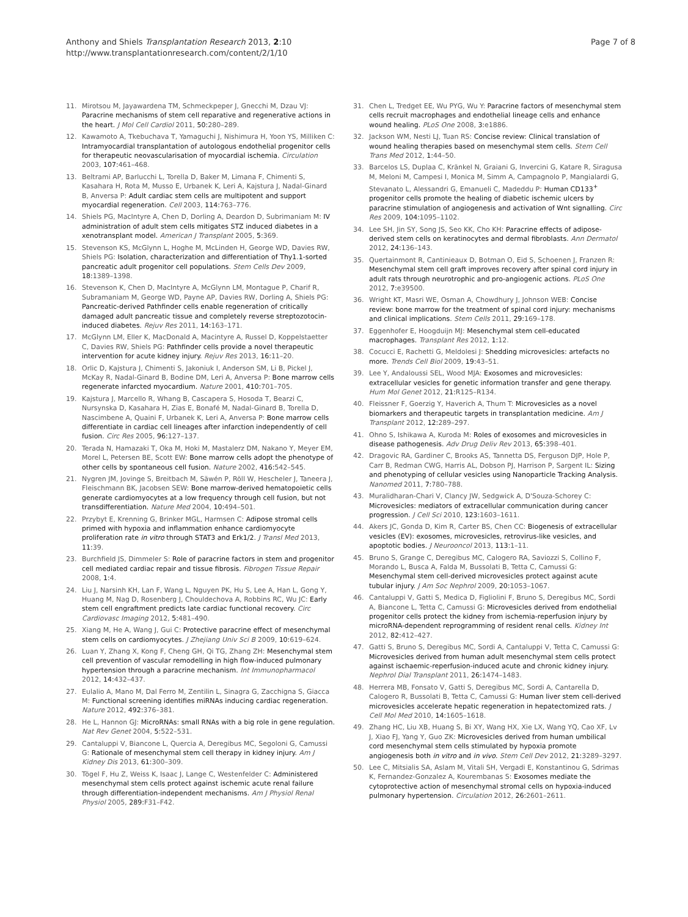Anthony and Shiels Transplantation Research 2013, 2:10
http://www.transplantationresearch.com/content/2/1/10
Page 7 of 8
11. Mirotsou M, Jayawardena TM, Schmeckpeper J, Gnecchi M, Dzau VJ: Paracrine mechanisms of stem cell reparative and regenerative actions in the heart. J Mol Cell Cardiol 2011, 50: 280–289.
12. Kawamoto A, Tkebuchava T, Yamaguchi J, Nishimura H, Yoon YS, Milliken C: Intramyocardial transplantation of autologous endothelial progenitor cells for therapeutic neovascularisation of myocardial ischemia. Circulation 2003, 107: 461–468.
13. Beltrami AP, Barlucchi L, Torella D, Baker M, Limana F, Chimenti S, Kasahara H, Rota M, Musso E, Urbanek K, Leri A, Kajstura J, Nadal-Ginard B, Anversa P: Adult cardiac stem cells are multipotent and support myocardial regeneration. Cell 2003, 114: 763–776.
14. Shiels PG, MacIntyre A, Chen D, Dorling A, Deardon D, Subrimaniam M: IV administration of adult stem cells mitigates STZ induced diabetes in a xenotransplant model. American J Transplant 2005, 5: 369.
15. Stevenson KS, McGlynn L, Hoghe M, McLinden H, George WD, Davies RW, Shiels PG: Isolation, characterization and differentiation of Thy1.1-sorted pancreatic adult progenitor cell populations. Stem Cells Dev 2009, 18: 1389–1398.
16. Stevenson K, Chen D, MacIntyre A, McGlynn LM, Montague P, Charif R, Subramaniam M, George WD, Payne AP, Davies RW, Dorling A, Shiels PG: Pancreatic-derived Pathfinder cells enable regeneration of critically damaged adult pancreatic tissue and completely reverse streptozotocin-induced diabetes. Rejuv Res 2011, 14: 163–171.
17. McGlynn LM, Eller K, MacDonald A, Macintyre A, Russel D, Koppelstaetter C, Davies RW, Shiels PG: Pathfinder cells provide a novel therapeutic intervention for acute kidney injury. Rejuv Res 2013, 16: 11–20.
18. Orlic D, Kajstura J, Chimenti S, Jakoniuk I, Anderson SM, Li B, Pickel J, McKay R, Nadal-Ginard B, Bodine DM, Leri A, Anversa P: Bone marrow cells regenerate infarcted myocardium. Nature 2001, 410: 701–705.
19. Kajstura J, Marcello R, Whang B, Cascapera S, Hosoda T, Bearzi C, Nursynska D, Kasahara H, Zias E, Bonafé M, Nadal-Ginard B, Torella D, Nascimbene A, Quaini F, Urbanek K, Leri A, Anversa P: Bone marrow cells differentiate in cardiac cell lineages after infarction independently of cell fusion. Circ Res 2005, 96: 127–137.
20. Terada N, Hamazaki T, Oka M, Hoki M, Mastalerz DM, Nakano Y, Meyer EM, Morel L, Petersen BE, Scott EW: Bone marrow cells adopt the phenotype of other cells by spontaneous cell fusion. Nature 2002, 416: 542–545.
21. Nygren JM, Jovinge S, Breitbach M, Säwén P, Röll W, Hescheler J, Taneera J, Fleischmann BK, Jacobsen SEW: Bone marrow-derived hematopoietic cells generate cardiomyocytes at a low frequency through cell fusion, but not transdifferentiation. Nature Med 2004, 10: 494–501.
22. Przybyt E, Krenning G, Brinker MGL, Harmsen C: Adipose stromal cells primed with hypoxia and inflammation enhance cardiomyocyte proliferation rate in vitro through STAT3 and Erk1/2. J Transl Med 2013, 11: 39.
23. Burchfield JS, Dimmeler S: Role of paracrine factors in stem and progenitor cell mediated cardiac repair and tissue fibrosis. Fibrogen Tissue Repair 2008, 1: 4.
24. Liu J, Narsinh KH, Lan F, Wang L, Nguyen PK, Hu S, Lee A, Han L, Gong Y, Huang M, Nag D, Rosenberg J, Chouldechova A, Robbins RC, Wu JC: Early stem cell engraftment predicts late cardiac functional recovery. Circ Cardiovasc Imaging 2012, 5: 481–490.
25. Xiang M, He A, Wang J, Gui C: Protective paracrine effect of mesenchymal stem cells on cardiomyocytes. J Zhejiang Univ Sci B 2009, 10: 619–624.
26. Luan Y, Zhang X, Kong F, Cheng GH, Qi TG, Zhang ZH: Mesenchymal stem cell prevention of vascular remodelling in high flow-induced pulmonary hypertension through a paracrine mechanism. Int Immunopharmacol 2012, 14: 432–437.
27. Eulalio A, Mano M, Dal Ferro M, Zentilin L, Sinagra G, Zacchigna S, Giacca M: Functional screening identifies miRNAs inducing cardiac regeneration. Nature 2012, 492: 376–381.
28. He L, Hannon GJ: MicroRNAs: small RNAs with a big role in gene regulation. Nat Rev Genet 2004, 5: 522–531.
29. Cantaluppi V, Biancone L, Quercia A, Deregibus MC, Segoloni G, Camussi G: Rationale of mesenchymal stem cell therapy in kidney injury. Am J Kidney Dis 2013, 61: 300–309.
30. Tögel F, Hu Z, Weiss K, Isaac J, Lange C, Westenfelder C: Administered mesenchymal stem cells protect against ischemic acute renal failure through differentiation-independent mechanisms. Am J Physiol Renal Physiol 2005, 289: F31–F42.
31. Chen L, Tredget EE, Wu PYG, Wu Y: Paracrine factors of mesenchymal stem cells recruit macrophages and endothelial lineage cells and enhance wound healing. PLoS One 2008, 3: e1886.
32. Jackson WM, Nesti LJ, Tuan RS: Concise review: Clinical translation of wound healing therapies based on mesenchymal stem cells. Stem Cell Trans Med 2012, 1: 44–50.
33. Barcelos LS, Duplaa C, Kränkel N, Graiani G, Invercini G, Katare R, Siragusa M, Meloni M, Campesi I, Monica M, Simm A, Campagnolo P, Mangialardi G, Stevanato L, Alessandri G, Emanueli C, Madeddu P: Human CD133<sup>+</sup> progenitor cells promote the healing of diabetic ischemic ulcers by paracrine stimulation of angiogenesis and activation of Wnt signalling. Circ Res 2009, 104: 1095–1102.
34. Lee SH, Jin SY, Song JS, Seo KK, Cho KH: Paracrine effects of adipose-derived stem cells on keratinocytes and dermal fibroblasts. Ann Dermatol 2012, 24: 136–143.
35. Quertainmont R, Cantinieaux D, Botman O, Eid S, Schoenen J, Franzen R: Mesenchymal stem cell graft improves recovery after spinal cord injury in adult rats through neurotrophic and pro-angiogenic actions. PLoS One 2012, 7: e39500.
36. Wright KT, Masri WE, Osman A, Chowdhury J, Johnson WEB: Concise review: bone marrow for the treatment of spinal cord injury: mechanisms and clinical implications. Stem Cells 2011, 29: 169–178.
37. Eggenhofer E, Hoogduijn MJ: Mesenchymal stem cell-educated macrophages. Transplant Res 2012, 1: 12.
38. Cocucci E, Rachetti G, Meldolesi J: Shedding microvesicles: artefacts no more. Trends Cell Biol 2009, 19: 43–51.
39. Lee Y, Andaloussi SEL, Wood MJA: Exosomes and microvesicles: extracellular vesicles for genetic information transfer and gene therapy. Hum Mol Genet 2012, 21: R125–R134.
40. Fleissner F, Goerzig Y, Haverich A, Thum T: Microvesicles as a novel biomarkers and therapeutic targets in transplantation medicine. Am J Transplant 2012, 12: 289–297.
41. Ohno S, Ishikawa A, Kuroda M: Roles of exosomes and microvesicles in disease pathogenesis. Adv Drug Deliv Rev 2013, 65: 398–401.
42. Dragovic RA, Gardiner C, Brooks AS, Tannetta DS, Ferguson DJP, Hole P, Carr B, Redman CWG, Harris AL, Dobson PJ, Harrison P, Sargent IL: Sizing and phenotyping of cellular vesicles using Nanoparticle Tracking Analysis. Nanomed 2011, 7: 780–788.
43. Muralidharan-Chari V, Clancy JW, Sedgwick A, D'Souza-Schorey C: Microvesicles: mediators of extracellular communication during cancer progression. J Cell Sci 2010, 123: 1603–1611.
44. Akers JC, Gonda D, Kim R, Carter BS, Chen CC: Biogenesis of extracellular vesicles (EV): exosomes, microvesicles, retrovirus-like vesicles, and apoptotic bodies. J Neurooncol 2013, 113: 1–11.
45. Bruno S, Grange C, Deregibus MC, Calogero RA, Saviozzi S, Collino F, Morando L, Busca A, Falda M, Bussolati B, Tetta C, Camussi G: Mesenchymal stem cell-derived microvesicles protect against acute tubular injury. J Am Soc Nephrol 2009, 20: 1053–1067.
46. Cantaluppi V, Gatti S, Medica D, Figliolini F, Bruno S, Deregibus MC, Sordi A, Biancone L, Tetta C, Camussi G: Microvesicles derived from endothelial progenitor cells protect the kidney from ischemia-reperfusion injury by microRNA-dependent reprogramming of resident renal cells. Kidney Int 2012, 82: 412–427.
47. Gatti S, Bruno S, Deregibus MC, Sordi A, Cantaluppi V, Tetta C, Camussi G: Microvesicles derived from human adult mesenchymal stem cells protect against ischaemic-reperfusion-induced acute and chronic kidney injury. Nephrol Dial Transplant 2011, 26: 1474–1483.
48. Herrera MB, Fonsato V, Gatti S, Deregibus MC, Sordi A, Cantarella D, Calogero R, Bussolati B, Tetta C, Camussi G: Human liver stem cell-derived microvesicles accelerate hepatic regeneration in hepatectomized rats. J Cell Mol Med 2010, 14: 1605–1618.
49. Zhang HC, Liu XB, Huang S, Bi XY, Wang HX, Xie LX, Wang YQ, Cao XF, Lv J, Xiao FJ, Yang Y, Guo ZK: Microvesicles derived from human umbilical cord mesenchymal stem cells stimulated by hypoxia promote angiogenesis both in vitro and in vivo. Stem Cell Dev 2012, 21: 3289–3297.
50. Lee C, Mitsialis SA, Aslam M, Vitali SH, Vergadi E, Konstantinou G, Sdrimas K, Fernandez-Gonzalez A, Kourembanas S: Exosomes mediate the cytoprotective action of mesenchymal stromal cells on hypoxia-induced pulmonary hypertension. Circulation 2012, 26: 2601–2611.